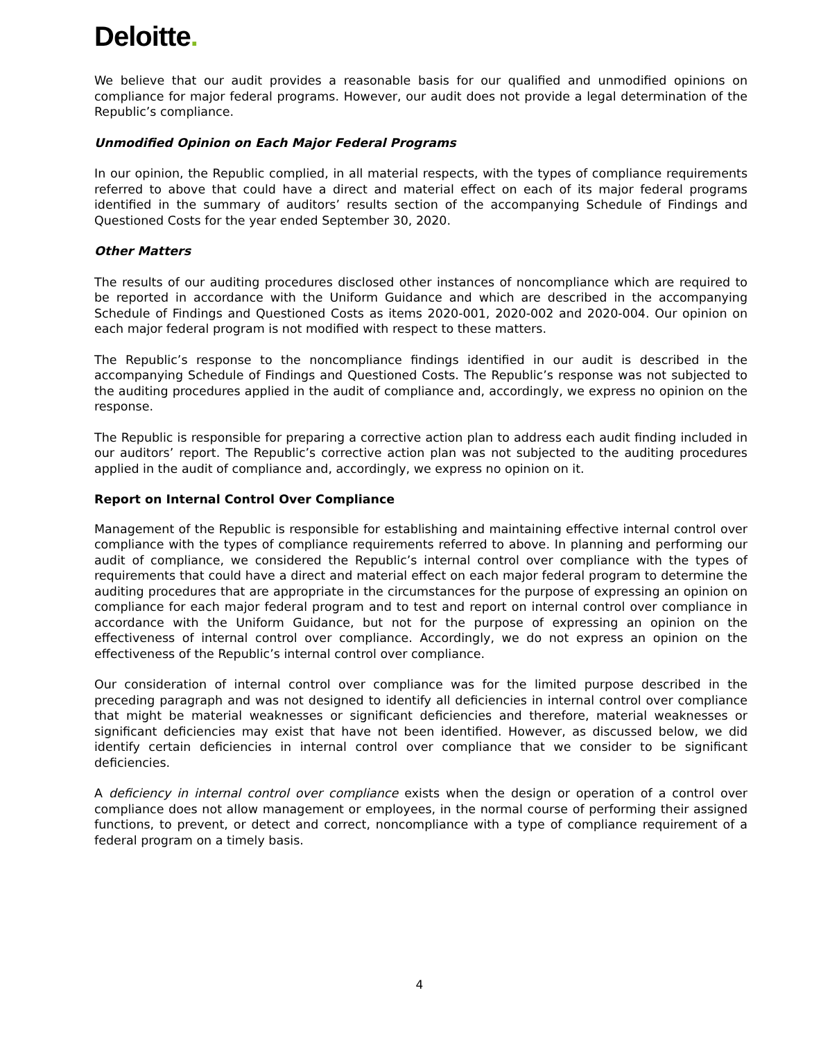Deloitte.
We believe that our audit provides a reasonable basis for our qualified and unmodified opinions on compliance for major federal programs. However, our audit does not provide a legal determination of the Republic’s compliance.
Unmodified Opinion on Each Major Federal Programs
In our opinion, the Republic complied, in all material respects, with the types of compliance requirements referred to above that could have a direct and material effect on each of its major federal programs identified in the summary of auditors’ results section of the accompanying Schedule of Findings and Questioned Costs for the year ended September 30, 2020.
Other Matters
The results of our auditing procedures disclosed other instances of noncompliance which are required to be reported in accordance with the Uniform Guidance and which are described in the accompanying Schedule of Findings and Questioned Costs as items 2020-001, 2020-002 and 2020-004. Our opinion on each major federal program is not modified with respect to these matters.
The Republic’s response to the noncompliance findings identified in our audit is described in the accompanying Schedule of Findings and Questioned Costs. The Republic’s response was not subjected to the auditing procedures applied in the audit of compliance and, accordingly, we express no opinion on the response.
The Republic is responsible for preparing a corrective action plan to address each audit finding included in our auditors’ report. The Republic’s corrective action plan was not subjected to the auditing procedures applied in the audit of compliance and, accordingly, we express no opinion on it.
Report on Internal Control Over Compliance
Management of the Republic is responsible for establishing and maintaining effective internal control over compliance with the types of compliance requirements referred to above. In planning and performing our audit of compliance, we considered the Republic’s internal control over compliance with the types of requirements that could have a direct and material effect on each major federal program to determine the auditing procedures that are appropriate in the circumstances for the purpose of expressing an opinion on compliance for each major federal program and to test and report on internal control over compliance in accordance with the Uniform Guidance, but not for the purpose of expressing an opinion on the effectiveness of internal control over compliance. Accordingly, we do not express an opinion on the effectiveness of the Republic’s internal control over compliance.
Our consideration of internal control over compliance was for the limited purpose described in the preceding paragraph and was not designed to identify all deficiencies in internal control over compliance that might be material weaknesses or significant deficiencies and therefore, material weaknesses or significant deficiencies may exist that have not been identified. However, as discussed below, we did identify certain deficiencies in internal control over compliance that we consider to be significant deficiencies.
A deficiency in internal control over compliance exists when the design or operation of a control over compliance does not allow management or employees, in the normal course of performing their assigned functions, to prevent, or detect and correct, noncompliance with a type of compliance requirement of a federal program on a timely basis.
4